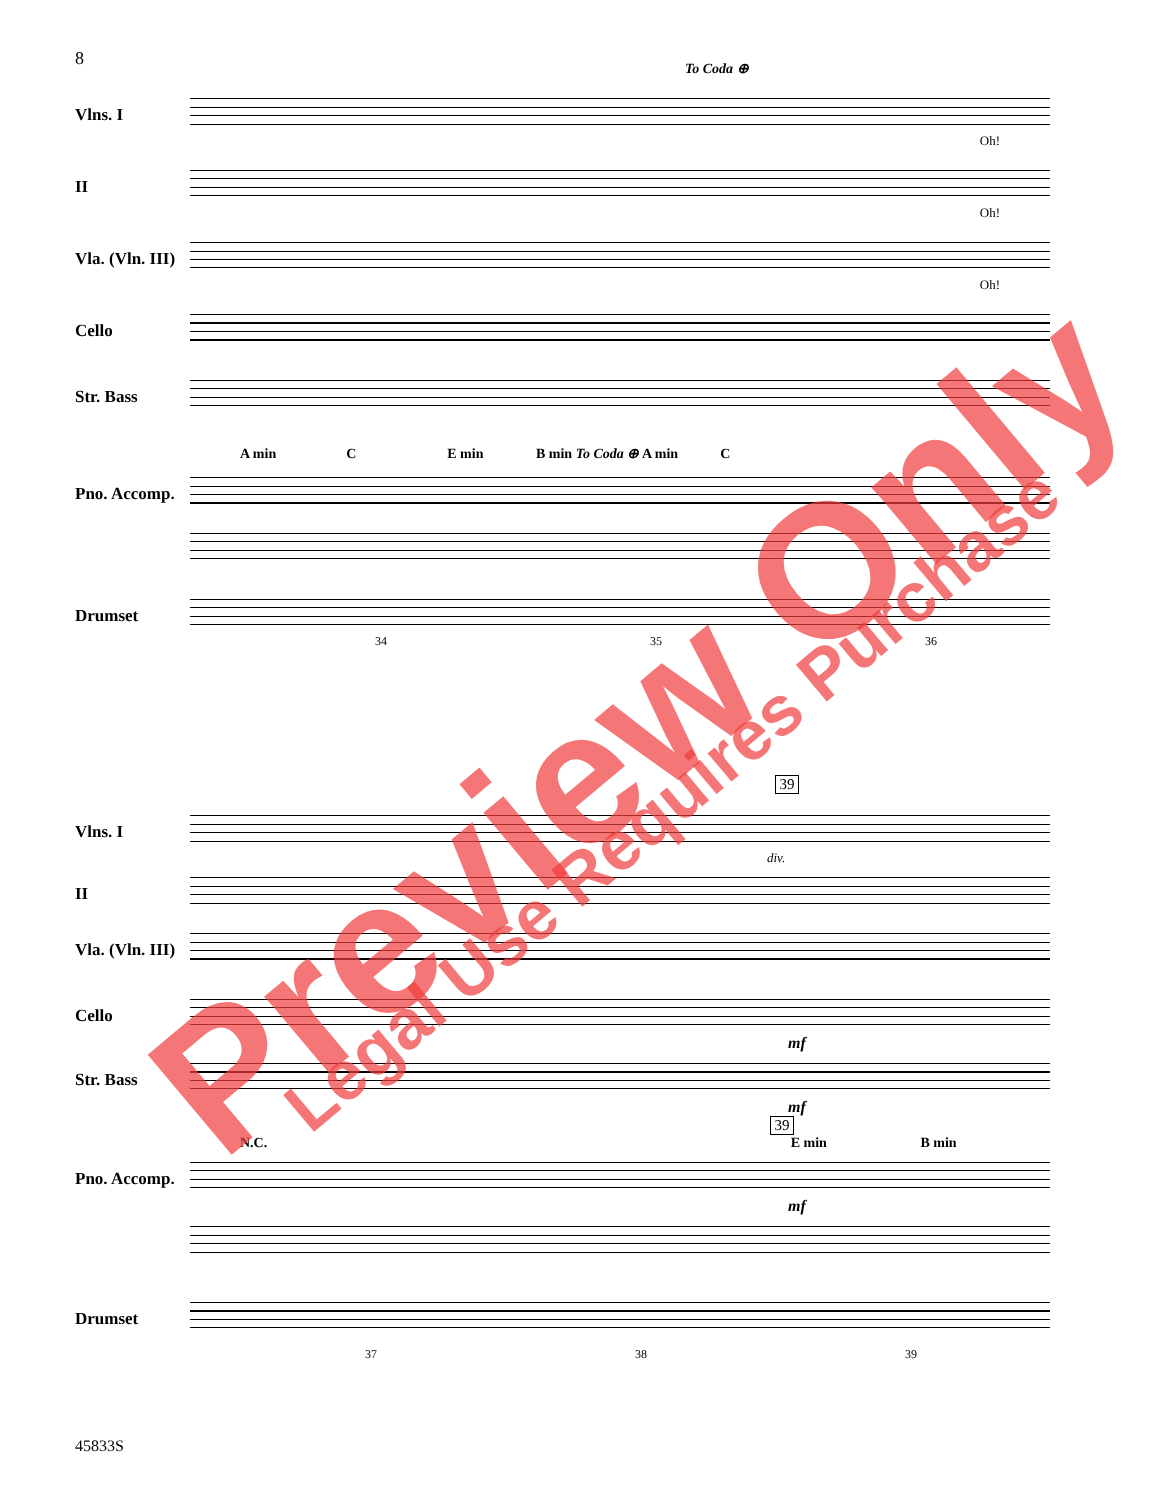8
To Coda ⊕
Vlns. I
Oh!
II
Oh!
Vla. (Vln. III)
Oh!
Cello
Str. Bass
A min C E min B min To Coda ⊕ A min C
Pno. Accomp.
Drumset
34 35 36
39
Vlns. I
div.
II
Vla. (Vln. III)
Cello
mf
Str. Bass
mf
39
N.C. E min B min
Pno. Accomp.
mf
Drumset
37 38 39
45833S
Preview Only Legal Use Requires Purchase